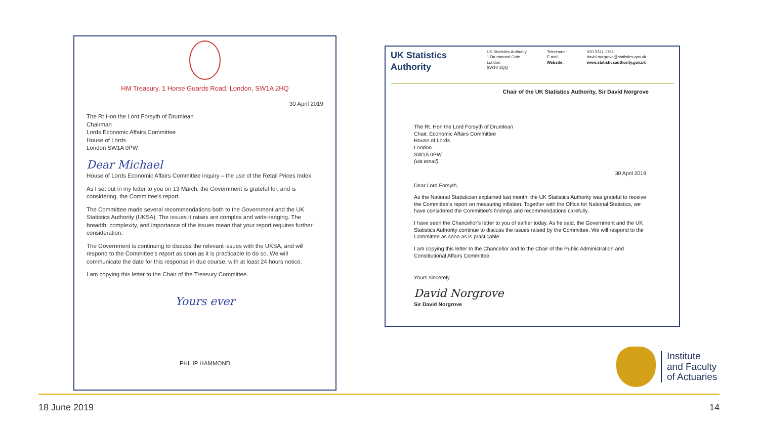HM Treasury, 1 Horse Guards Road, London, SW1A 2HQ
30 April 2019
The Rt Hon the Lord Forsyth of Drumlean
Chairman
Lords Economic Affairs Committee
House of Lords
London SW1A 0PW
Dear Michael
House of Lords Economic Affairs Committee inquiry – the use of the Retail Prices Index
As I set out in my letter to you on 13 March, the Government is grateful for, and is considering, the Committee's report.
The Committee made several recommendations both to the Government and the UK Statistics Authority (UKSA). The issues it raises are complex and wide-ranging. The breadth, complexity, and importance of the issues mean that your report requires further consideration.
The Government is continuing to discuss the relevant issues with the UKSA, and will respond to the Committee's report as soon as it is practicable to do so. We will communicate the date for this response in due course, with at least 24 hours notice.
I am copying this letter to the Chair of the Treasury Committee.
Yours ever
PHILIP HAMMOND
UK Statistics Authority
UK Statistics Authority
1 Drummond Gate
London
SW1V 2QQ
Telephone:
E-mail:
Website:
020 3741 1781
david.norgrove@statistics.gov.uk
www.statisticsauthority.gov.uk
Chair of the UK Statistics Authority, Sir David Norgrove
The Rt. Hon the Lord Forsyth of Drumlean
Chair, Economic Affairs Committee
House of Lords
London
SW1A 0PW
(via email)
30 April 2019
Dear Lord Forsyth,
As the National Statistician explained last month, the UK Statistics Authority was grateful to receive the Committee's report on measuring inflation. Together with the Office for National Statistics, we have considered the Committee's findings and recommendations carefully.
I have seen the Chancellor's letter to you of earlier today. As he said, the Government and the UK Statistics Authority continue to discuss the issues raised by the Committee. We will respond to the Committee as soon as is practicable.
I am copying this letter to the Chancellor and to the Chair of the Public Administration and Constitutional Affairs Committee.
Yours sincerely
David Norgrove
Sir David Norgrove
Institute
and Faculty
of Actuaries
18 June 2019 14